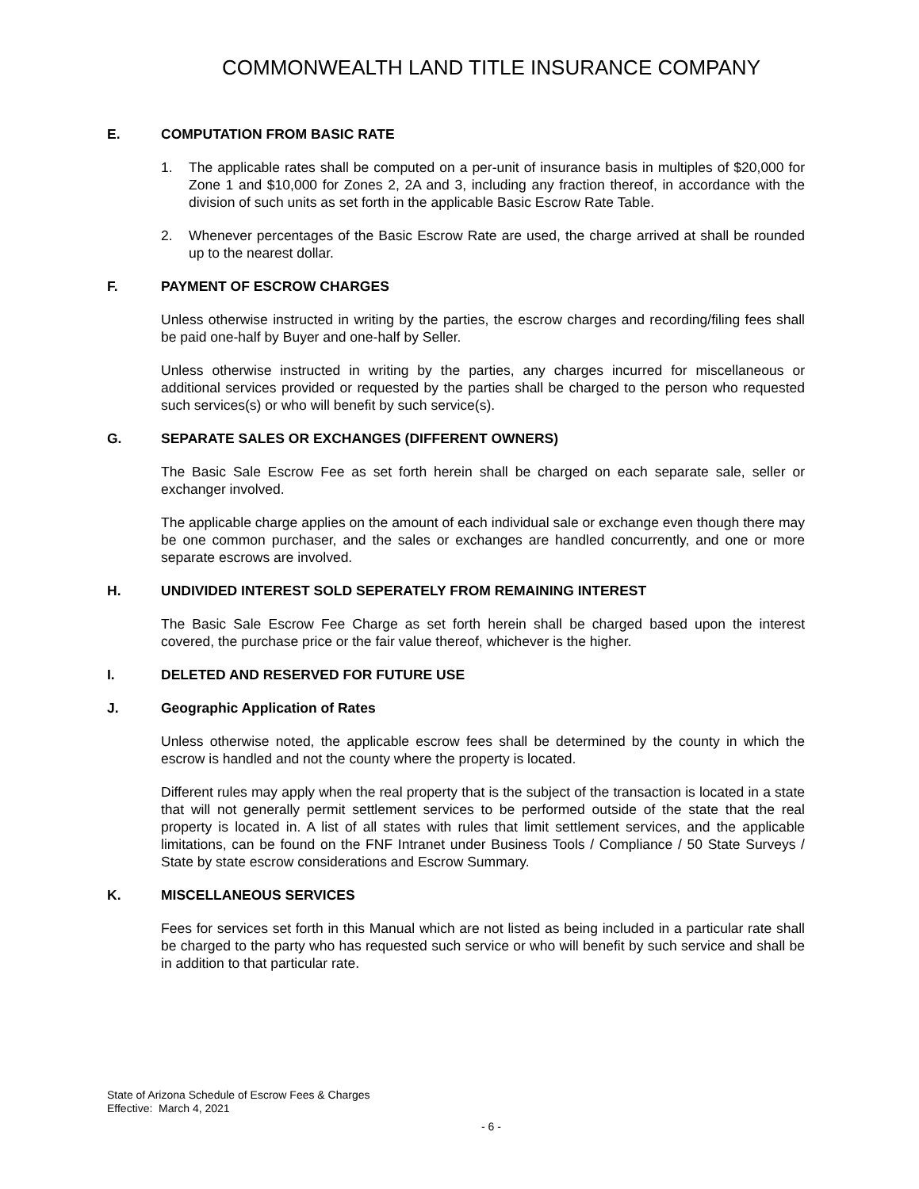COMMONWEALTH LAND TITLE INSURANCE COMPANY
E. COMPUTATION FROM BASIC RATE
1. The applicable rates shall be computed on a per-unit of insurance basis in multiples of $20,000 for Zone 1 and $10,000 for Zones 2, 2A and 3, including any fraction thereof, in accordance with the division of such units as set forth in the applicable Basic Escrow Rate Table.
2. Whenever percentages of the Basic Escrow Rate are used, the charge arrived at shall be rounded up to the nearest dollar.
F. PAYMENT OF ESCROW CHARGES
Unless otherwise instructed in writing by the parties, the escrow charges and recording/filing fees shall be paid one-half by Buyer and one-half by Seller.
Unless otherwise instructed in writing by the parties, any charges incurred for miscellaneous or additional services provided or requested by the parties shall be charged to the person who requested such services(s) or who will benefit by such service(s).
G. SEPARATE SALES OR EXCHANGES (DIFFERENT OWNERS)
The Basic Sale Escrow Fee as set forth herein shall be charged on each separate sale, seller or exchanger involved.
The applicable charge applies on the amount of each individual sale or exchange even though there may be one common purchaser, and the sales or exchanges are handled concurrently, and one or more separate escrows are involved.
H. UNDIVIDED INTEREST SOLD SEPERATELY FROM REMAINING INTEREST
The Basic Sale Escrow Fee Charge as set forth herein shall be charged based upon the interest covered, the purchase price or the fair value thereof, whichever is the higher.
I. DELETED AND RESERVED FOR FUTURE USE
J. Geographic Application of Rates
Unless otherwise noted, the applicable escrow fees shall be determined by the county in which the escrow is handled and not the county where the property is located.
Different rules may apply when the real property that is the subject of the transaction is located in a state that will not generally permit settlement services to be performed outside of the state that the real property is located in. A list of all states with rules that limit settlement services, and the applicable limitations, can be found on the FNF Intranet under Business Tools / Compliance / 50 State Surveys / State by state escrow considerations and Escrow Summary.
K. MISCELLANEOUS SERVICES
Fees for services set forth in this Manual which are not listed as being included in a particular rate shall be charged to the party who has requested such service or who will benefit by such service and shall be in addition to that particular rate.
State of Arizona Schedule of Escrow Fees & Charges
Effective: March 4, 2021
- 6 -